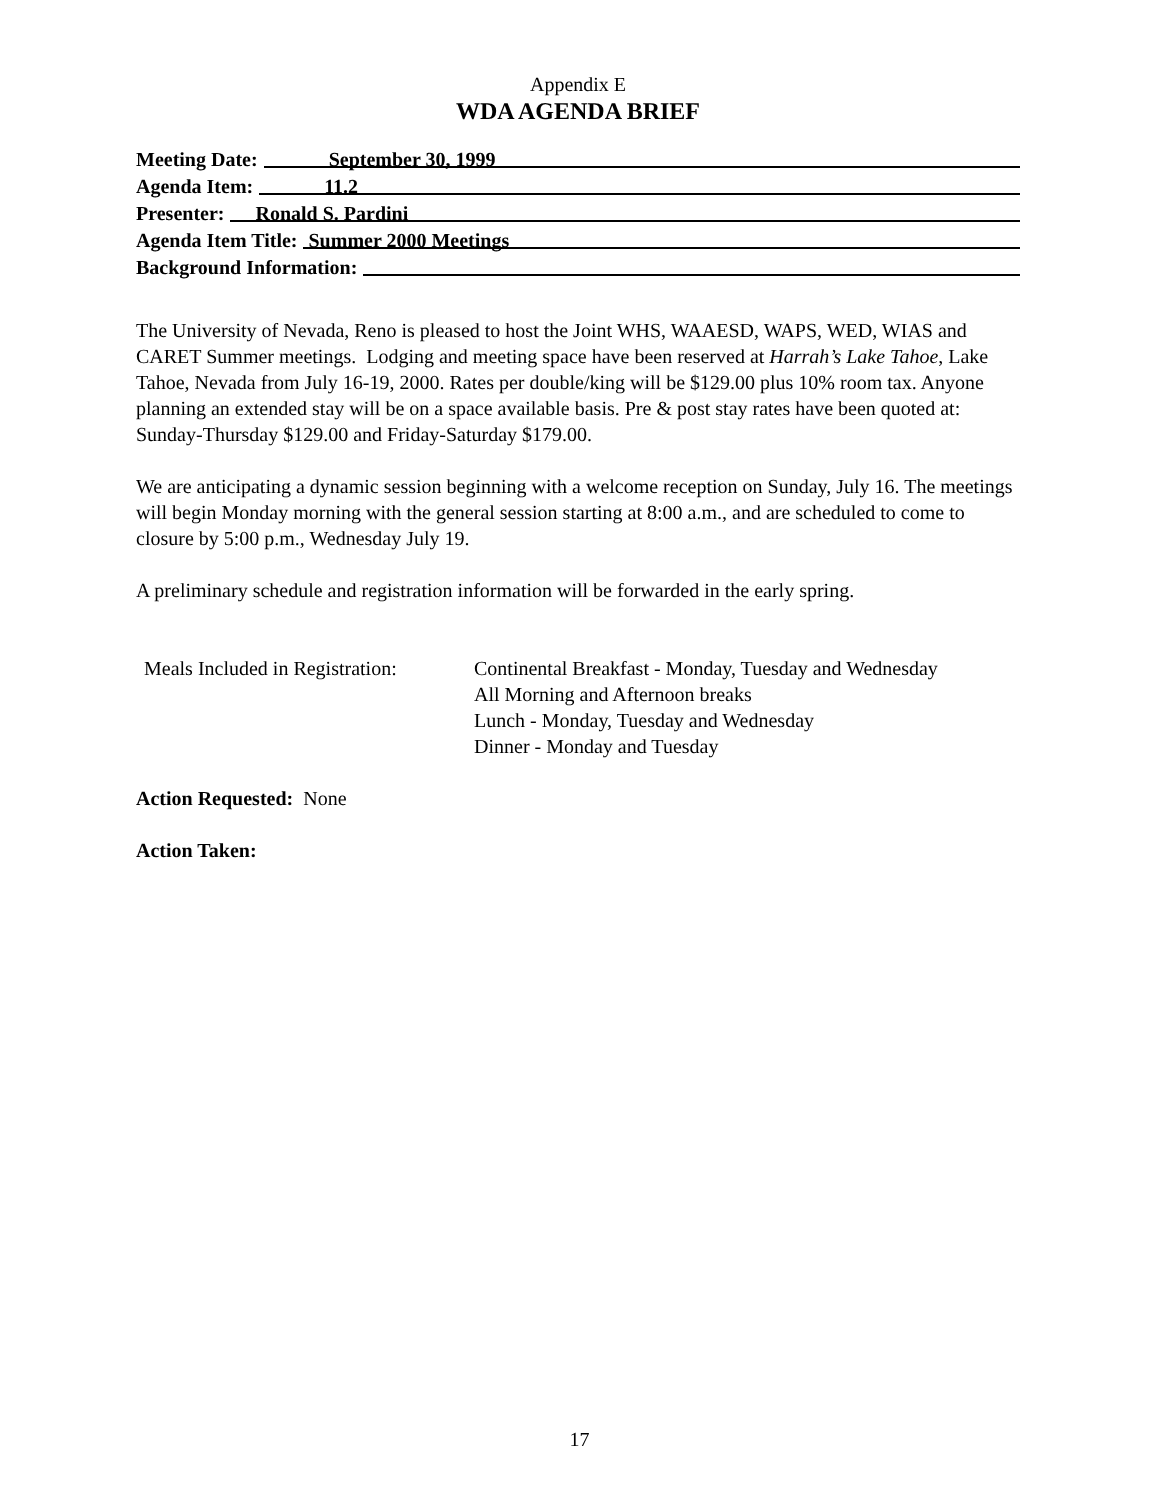Appendix E
WDA AGENDA BRIEF
Meeting Date: September 30, 1999
Agenda Item: 11.2
Presenter: Ronald S. Pardini
Agenda Item Title: Summer 2000 Meetings
Background Information:
The University of Nevada, Reno is pleased to host the Joint WHS, WAAESD, WAPS, WED, WIAS and CARET Summer meetings. Lodging and meeting space have been reserved at Harrah’s Lake Tahoe, Lake Tahoe, Nevada from July 16-19, 2000. Rates per double/king will be $129.00 plus 10% room tax. Anyone planning an extended stay will be on a space available basis. Pre & post stay rates have been quoted at: Sunday-Thursday $129.00 and Friday-Saturday $179.00.
We are anticipating a dynamic session beginning with a welcome reception on Sunday, July 16. The meetings will begin Monday morning with the general session starting at 8:00 a.m., and are scheduled to come to closure by 5:00 p.m., Wednesday July 19.
A preliminary schedule and registration information will be forwarded in the early spring.
Meals Included in Registration:
Continental Breakfast - Monday, Tuesday and Wednesday
All Morning and Afternoon breaks
Lunch - Monday, Tuesday and Wednesday
Dinner - Monday and Tuesday
Action Requested: None
Action Taken:
17